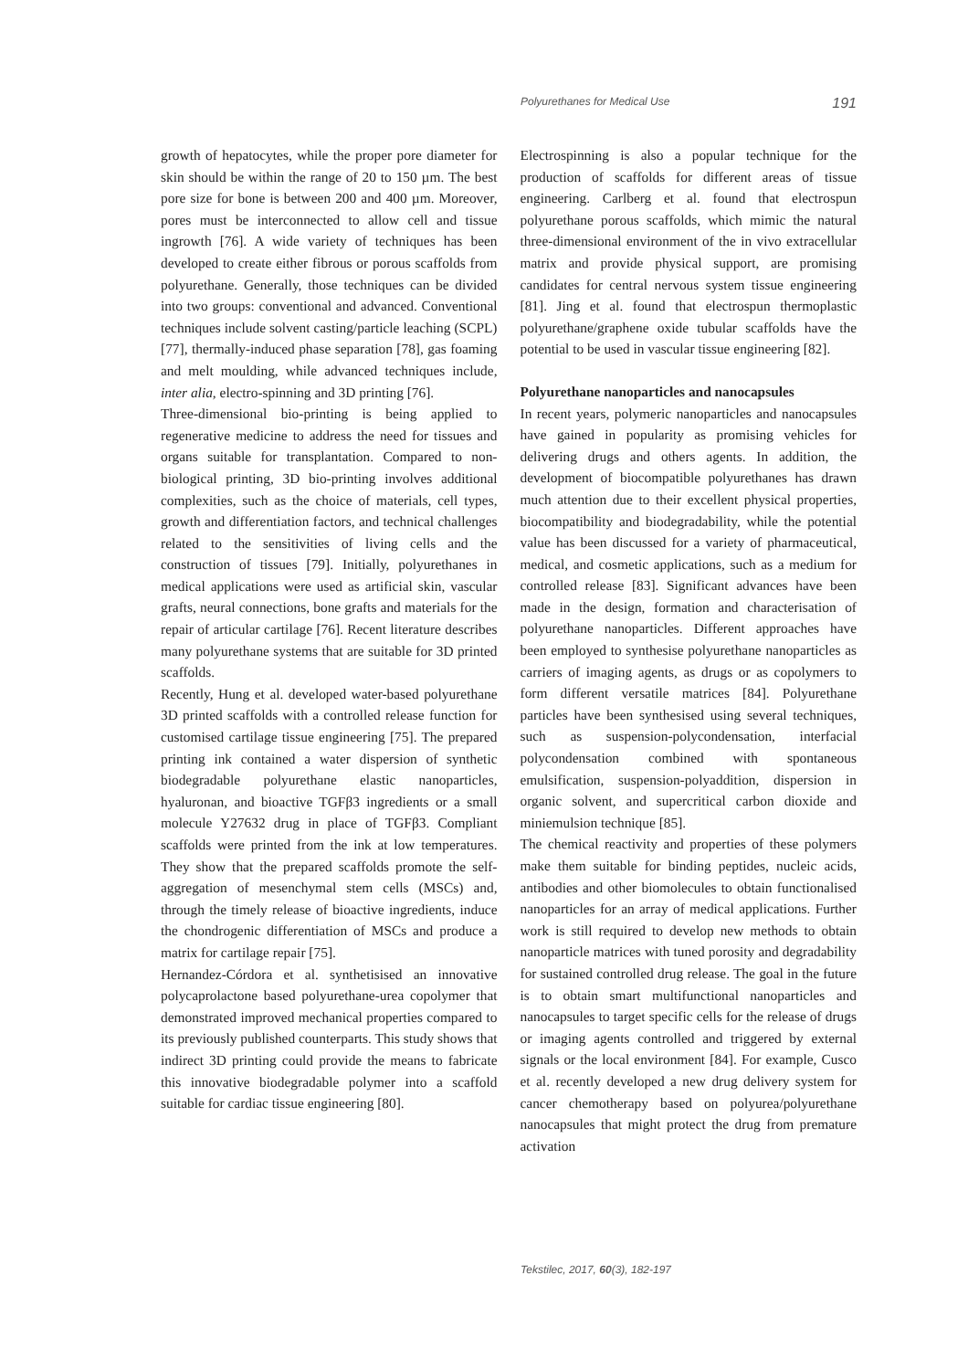Polyurethanes for Medical Use 191
growth of hepatocytes, while the proper pore diameter for skin should be within the range of 20 to 150 µm. The best pore size for bone is between 200 and 400 µm. Moreover, pores must be interconnected to allow cell and tissue ingrowth [76]. A wide variety of techniques has been developed to create either fibrous or porous scaffolds from polyurethane. Generally, those techniques can be divided into two groups: conventional and advanced. Conventional techniques include solvent casting/particle leaching (SCPL) [77], thermally-induced phase separation [78], gas foaming and melt moulding, while advanced techniques include, inter alia, electro-spinning and 3D printing [76].
Three-dimensional bio-printing is being applied to regenerative medicine to address the need for tissues and organs suitable for transplantation. Compared to non-biological printing, 3D bio-printing involves additional complexities, such as the choice of materials, cell types, growth and differentiation factors, and technical challenges related to the sensitivities of living cells and the construction of tissues [79]. Initially, polyurethanes in medical applications were used as artificial skin, vascular grafts, neural connections, bone grafts and materials for the repair of articular cartilage [76]. Recent literature describes many polyurethane systems that are suitable for 3D printed scaffolds.
Recently, Hung et al. developed water-based polyurethane 3D printed scaffolds with a controlled release function for customised cartilage tissue engineering [75]. The prepared printing ink contained a water dispersion of synthetic biodegradable polyurethane elastic nanoparticles, hyaluronan, and bioactive TGFβ3 ingredients or a small molecule Y27632 drug in place of TGFβ3. Compliant scaffolds were printed from the ink at low temperatures. They show that the prepared scaffolds promote the self-aggregation of mesenchymal stem cells (MSCs) and, through the timely release of bioactive ingredients, induce the chondrogenic differentiation of MSCs and produce a matrix for cartilage repair [75].
Hernandez-Córdora et al. synthetisised an innovative polycaprolactone based polyurethane-urea copolymer that demonstrated improved mechanical properties compared to its previously published counterparts. This study shows that indirect 3D printing could provide the means to fabricate this innovative biodegradable polymer into a scaffold suitable for cardiac tissue engineering [80].
Electrospinning is also a popular technique for the production of scaffolds for different areas of tissue engineering. Carlberg et al. found that electrospun polyurethane porous scaffolds, which mimic the natural three-dimensional environment of the in vivo extracellular matrix and provide physical support, are promising candidates for central nervous system tissue engineering [81]. Jing et al. found that electrospun thermoplastic polyurethane/graphene oxide tubular scaffolds have the potential to be used in vascular tissue engineering [82].
Polyurethane nanoparticles and nanocapsules
In recent years, polymeric nanoparticles and nanocapsules have gained in popularity as promising vehicles for delivering drugs and others agents. In addition, the development of biocompatible polyurethanes has drawn much attention due to their excellent physical properties, biocompatibility and biodegradability, while the potential value has been discussed for a variety of pharmaceutical, medical, and cosmetic applications, such as a medium for controlled release [83]. Significant advances have been made in the design, formation and characterisation of polyurethane nanoparticles. Different approaches have been employed to synthesise polyurethane nanoparticles as carriers of imaging agents, as drugs or as copolymers to form different versatile matrices [84]. Polyurethane particles have been synthesised using several techniques, such as suspension-polycondensation, interfacial polycondensation combined with spontaneous emulsification, suspension-polyaddition, dispersion in organic solvent, and supercritical carbon dioxide and miniemulsion technique [85].
The chemical reactivity and properties of these polymers make them suitable for binding peptides, nucleic acids, antibodies and other biomolecules to obtain functionalised nanoparticles for an array of medical applications. Further work is still required to develop new methods to obtain nanoparticle matrices with tuned porosity and degradability for sustained controlled drug release. The goal in the future is to obtain smart multifunctional nanoparticles and nanocapsules to target specific cells for the release of drugs or imaging agents controlled and triggered by external signals or the local environment [84]. For example, Cusco et al. recently developed a new drug delivery system for cancer chemotherapy based on polyurea/polyurethane nanocapsules that might protect the drug from premature activation
Tekstilec, 2017, 60(3), 182-197